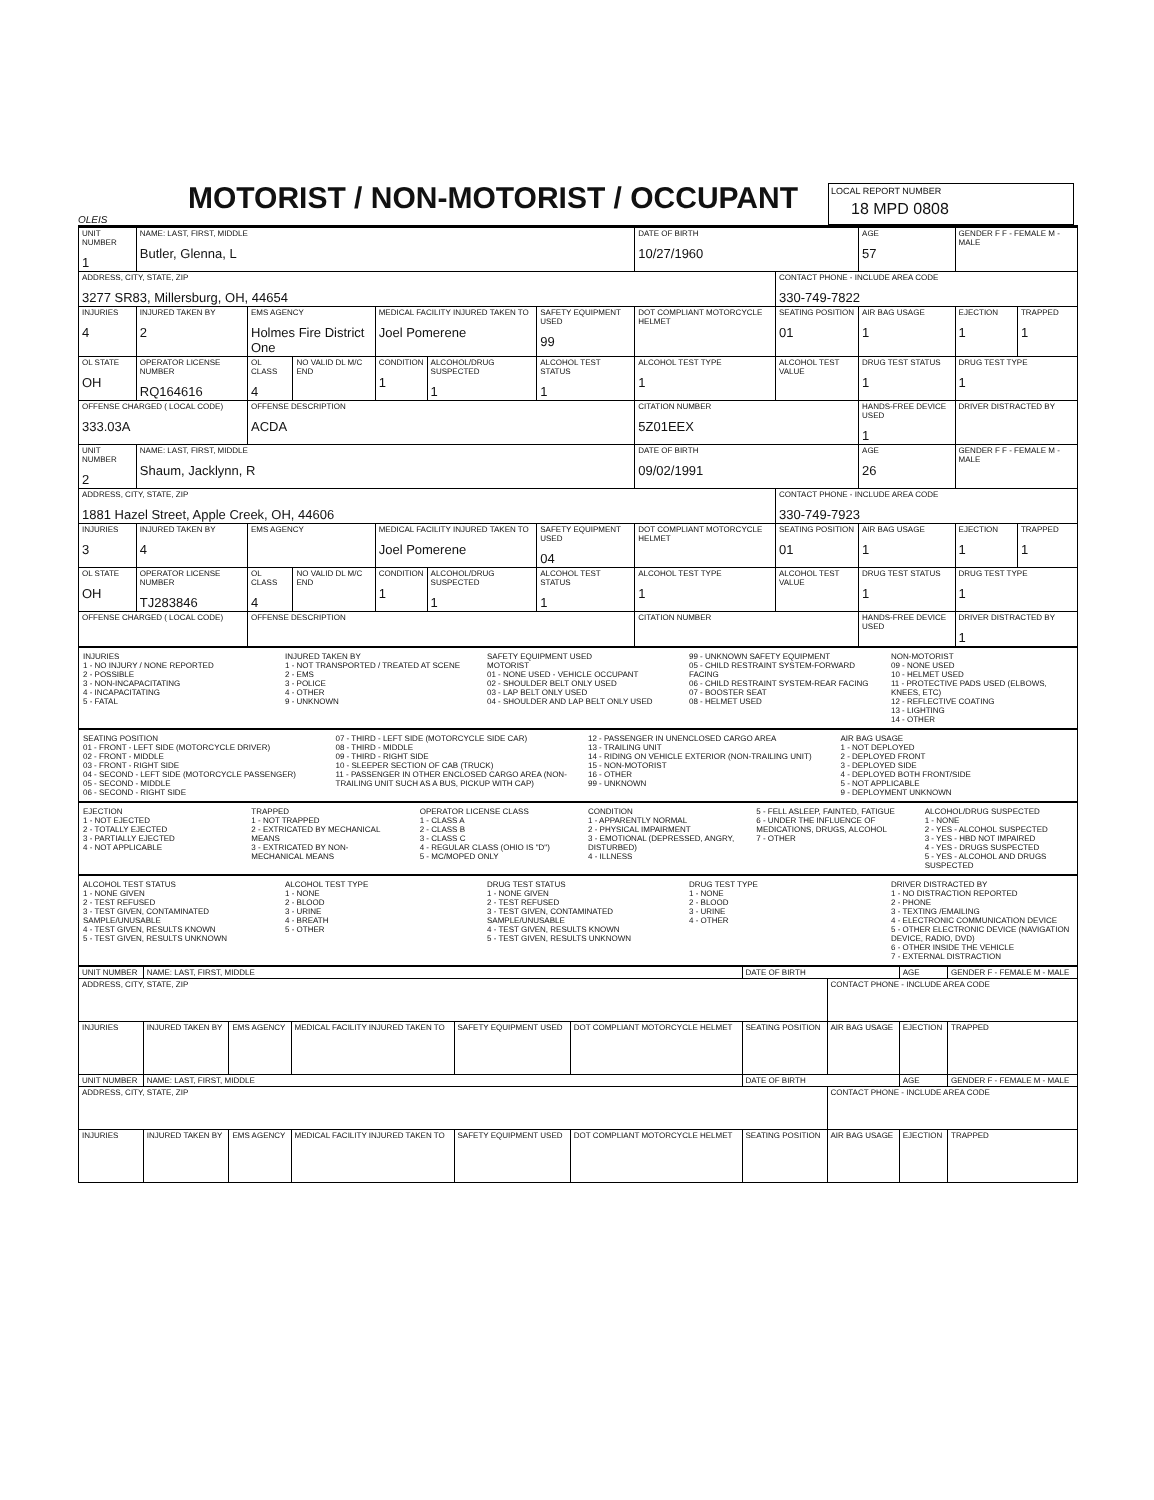OLEIS
MOTORIST / NON-MOTORIST / OCCUPANT
LOCAL REPORT NUMBER
18 MPD 0808
| UNIT NUMBER 1 | NAME: LAST, FIRST, MIDDLE Butler, Glenna, L | | | | | | DATE OF BIRTH 10/27/1960 | | AGE 57 | GENDER F F - FEMALE M - MALE | |
| ADDRESS, CITY, STATE, ZIP 3277 SR83, Millersburg, OH, 44654 | | | | | | | | CONTACT PHONE - INCLUDE AREA CODE 330-749-7822 | | | |
| INJURIES 4 | INJURED TAKEN BY 2 | EMS AGENCY Holmes Fire District One | | MEDICAL FACILITY INJURED TAKEN TO Joel Pomerene | | SAFETY EQUIPMENT USED 99 | DOT COMPLIANT MOTORCYCLE HELMET | SEATING POSITION 01 | AIR BAG USAGE 1 | EJECTION 1 | TRAPPED 1 |
| OL STATE OH | OPERATOR LICENSE NUMBER RQ164616 | OL CLASS 4 | NO VALID DL M/C END | CONDITION 1 | ALCOHOL/DRUG SUSPECTED 1 | ALCOHOL TEST STATUS 1 | ALCOHOL TEST TYPE 1 | ALCOHOL TEST VALUE | DRUG TEST STATUS 1 | DRUG TEST TYPE 1 | |
| OFFENSE CHARGED ( LOCAL CODE) 333.03A | | OFFENSE DESCRIPTION ACDA | | | | | CITATION NUMBER 5Z01EEX | | HANDS-FREE DEVICE USED 1 | DRIVER DISTRACTED BY | |
| UNIT NUMBER 2 | NAME: LAST, FIRST, MIDDLE Shaum, Jacklynn, R | | | | | | DATE OF BIRTH 09/02/1991 | | AGE 26 | GENDER F F - FEMALE M - MALE | |
| ADDRESS, CITY, STATE, ZIP 1881 Hazel Street, Apple Creek, OH, 44606 | | | | | | | | CONTACT PHONE - INCLUDE AREA CODE 330-749-7923 | | | |
| INJURIES 3 | INJURED TAKEN BY 4 | EMS AGENCY | | MEDICAL FACILITY INJURED TAKEN TO Joel Pomerene | | SAFETY EQUIPMENT USED 04 | DOT COMPLIANT MOTORCYCLE HELMET | SEATING POSITION 01 | AIR BAG USAGE 1 | EJECTION 1 | TRAPPED 1 |
| OL STATE OH | OPERATOR LICENSE NUMBER TJ283846 | OL CLASS 4 | NO VALID DL M/C END | CONDITION 1 | ALCOHOL/DRUG SUSPECTED 1 | ALCOHOL TEST STATUS 1 | ALCOHOL TEST TYPE 1 | ALCOHOL TEST VALUE | DRUG TEST STATUS 1 | DRUG TEST TYPE 1 | |
| OFFENSE CHARGED ( LOCAL CODE) | | OFFENSE DESCRIPTION | | | | | CITATION NUMBER | | HANDS-FREE DEVICE USED | DRIVER DISTRACTED BY 1 | |
INJURIES
1 - NO INJURY / NONE REPORTED
2 - POSSIBLE
3 - NON-INCAPACITATING
4 - INCAPACITATING
5 - FATAL
INJURED TAKEN BY
1 - NOT TRANSPORTED / TREATED AT SCENE
2 - EMS
3 - POLICE
4 - OTHER
9 - UNKNOWN
SAFETY EQUIPMENT USED
MOTORIST
01 - NONE USED - VEHICLE OCCUPANT
02 - SHOULDER BELT ONLY USED
03 - LAP BELT ONLY USED
04 - SHOULDER AND LAP BELT ONLY USED
99 - UNKNOWN SAFETY EQUIPMENT
05 - CHILD RESTRAINT SYSTEM-FORWARD FACING
06 - CHILD RESTRAINT SYSTEM-REAR FACING
07 - BOOSTER SEAT
08 - HELMET USED
NON-MOTORIST
09 - NONE USED
10 - HELMET USED
11 - PROTECTIVE PADS USED (ELBOWS, KNEES, ETC)
12 - REFLECTIVE COATING
13 - LIGHTING
14 - OTHER
SEATING POSITION
01 - FRONT - LEFT SIDE (MOTORCYCLE DRIVER)
02 - FRONT - MIDDLE
03 - FRONT - RIGHT SIDE
04 - SECOND - LEFT SIDE (MOTORCYCLE PASSENGER)
05 - SECOND - MIDDLE
06 - SECOND - RIGHT SIDE
07 - THIRD - LEFT SIDE (MOTORCYCLE SIDE CAR)
08 - THIRD - MIDDLE
09 - THIRD - RIGHT SIDE
10 - SLEEPER SECTION OF CAB (TRUCK)
11 - PASSENGER IN OTHER ENCLOSED CARGO AREA (NON-TRAILING UNIT SUCH AS A BUS, PICKUP WITH CAP)
12 - PASSENGER IN UNENCLOSED CARGO AREA
13 - TRAILING UNIT
14 - RIDING ON VEHICLE EXTERIOR (NON-TRAILING UNIT)
15 - NON-MOTORIST
16 - OTHER
99 - UNKNOWN
AIR BAG USAGE
1 - NOT DEPLOYED
2 - DEPLOYED FRONT
3 - DEPLOYED SIDE
4 - DEPLOYED BOTH FRONT/SIDE
5 - NOT APPLICABLE
9 - DEPLOYMENT UNKNOWN
EJECTION
1 - NOT EJECTED
2 - TOTALLY EJECTED
3 - PARTIALLY EJECTED
4 - NOT APPLICABLE
TRAPPED
1 - NOT TRAPPED
2 - EXTRICATED BY MECHANICAL MEANS
3 - EXTRICATED BY NON-MECHANICAL MEANS
OPERATOR LICENSE CLASS
1 - CLASS A
2 - CLASS B
3 - CLASS C
4 - REGULAR CLASS (OHIO IS "D")
5 - MC/MOPED ONLY
CONDITION
1 - APPARENTLY NORMAL
2 - PHYSICAL IMPAIRMENT
3 - EMOTIONAL (DEPRESSED, ANGRY, DISTURBED)
4 - ILLNESS
5 - FELL ASLEEP, FAINTED, FATIGUE
6 - UNDER THE INFLUENCE OF MEDICATIONS, DRUGS, ALCOHOL
7 - OTHER
ALCOHOL/DRUG SUSPECTED
1 - NONE
2 - YES - ALCOHOL SUSPECTED
3 - YES - HBD NOT IMPAIRED
4 - YES - DRUGS SUSPECTED
5 - YES - ALCOHOL AND DRUGS SUSPECTED
ALCOHOL TEST STATUS
1 - NONE GIVEN
2 - TEST REFUSED
3 - TEST GIVEN, CONTAMINATED SAMPLE/UNUSABLE
4 - TEST GIVEN, RESULTS KNOWN
5 - TEST GIVEN, RESULTS UNKNOWN
ALCOHOL TEST TYPE
1 - NONE
2 - BLOOD
3 - URINE
4 - BREATH
5 - OTHER
DRUG TEST STATUS
1 - NONE GIVEN
2 - TEST REFUSED
3 - TEST GIVEN, CONTAMINATED SAMPLE/UNUSABLE
4 - TEST GIVEN, RESULTS KNOWN
5 - TEST GIVEN, RESULTS UNKNOWN
DRUG TEST TYPE
1 - NONE
2 - BLOOD
3 - URINE
4 - OTHER
DRIVER DISTRACTED BY
1 - NO DISTRACTION REPORTED
2 - PHONE
3 - TEXTING /EMAILING
4 - ELECTRONIC COMMUNICATION DEVICE
5 - OTHER ELECTRONIC DEVICE (NAVIGATION DEVICE, RADIO, DVD)
6 - OTHER INSIDE THE VEHICLE
7 - EXTERNAL DISTRACTION
| UNIT NUMBER | NAME: LAST, FIRST, MIDDLE | | | | | DATE OF BIRTH | | AGE | GENDER F - FEMALE M - MALE |
| ADDRESS, CITY, STATE, ZIP | | | | | | | CONTACT PHONE - INCLUDE AREA CODE | | |
| INJURIES | INJURED TAKEN BY | EMS AGENCY | MEDICAL FACILITY INJURED TAKEN TO | SAFETY EQUIPMENT USED | DOT COMPLIANT MOTORCYCLE HELMET | SEATING POSITION | AIR BAG USAGE | EJECTION | TRAPPED |
| UNIT NUMBER | NAME: LAST, FIRST, MIDDLE | | | | | DATE OF BIRTH | | AGE | GENDER F - FEMALE M - MALE |
| ADDRESS, CITY, STATE, ZIP | | | | | | | CONTACT PHONE - INCLUDE AREA CODE | | |
| INJURIES | INJURED TAKEN BY | EMS AGENCY | MEDICAL FACILITY INJURED TAKEN TO | SAFETY EQUIPMENT USED | DOT COMPLIANT MOTORCYCLE HELMET | SEATING POSITION | AIR BAG USAGE | EJECTION | TRAPPED |